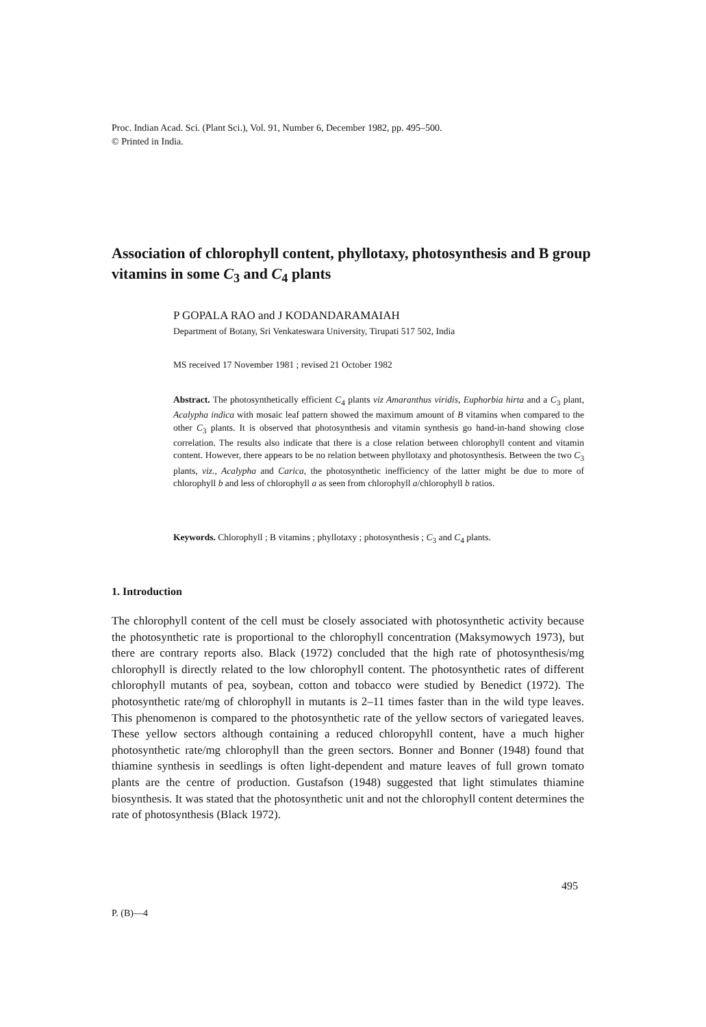Proc. Indian Acad. Sci. (Plant Sci.), Vol. 91, Number 6, December 1982, pp. 495–500.
© Printed in India.
Association of chlorophyll content, phyllotaxy, photosynthesis and B group vitamins in some C<sub>3</sub> and C<sub>4</sub> plants
P GOPALA RAO and J KODANDARAMAIAH
Department of Botany, Sri Venkateswara University, Tirupati 517 502, India
MS received 17 November 1981 ; revised 21 October 1982
Abstract. The photosynthetically efficient C<sub>4</sub> plants viz Amaranthus viridis, Euphorbia hirta and a C<sub>3</sub> plant, Acalypha indica with mosaic leaf pattern showed the maximum amount of B vitamins when compared to the other C<sub>3</sub> plants. It is observed that photosynthesis and vitamin synthesis go hand-in-hand showing close correlation. The results also indicate that there is a close relation between chlorophyll content and vitamin content. However, there appears to be no relation between phyllotaxy and photosynthesis. Between the two C<sub>3</sub> plants, viz., Acalypha and Carica, the photosynthetic inefficiency of the latter might be due to more of chlorophyll b and less of chlorophyll a as seen from chlorophyll a/chlorophyll b ratios.
Keywords. Chlorophyll ; B vitamins ; phyllotaxy ; photosynthesis ; C<sub>3</sub> and C<sub>4</sub> plants.
1. Introduction
The chlorophyll content of the cell must be closely associated with photosynthetic activity because the photosynthetic rate is proportional to the chlorophyll concentration (Maksymowych 1973), but there are contrary reports also. Black (1972) concluded that the high rate of photosynthesis/mg chlorophyll is directly related to the low chlorophyll content. The photosynthetic rates of different chlorophyll mutants of pea, soybean, cotton and tobacco were studied by Benedict (1972). The photosynthetic rate/mg of chlorophyll in mutants is 2–11 times faster than in the wild type leaves. This phenomenon is compared to the photosynthetic rate of the yellow sectors of variegated leaves. These yellow sectors although containing a reduced chloropyhll content, have a much higher photosynthetic rate/mg chlorophyll than the green sectors. Bonner and Bonner (1948) found that thiamine synthesis in seedlings is often light-dependent and mature leaves of full grown tomato plants are the centre of production. Gustafson (1948) suggested that light stimulates thiamine biosynthesis. It was stated that the photosynthetic unit and not the chlorophyll content determines the rate of photosynthesis (Black 1972).
495
P. (B)—4